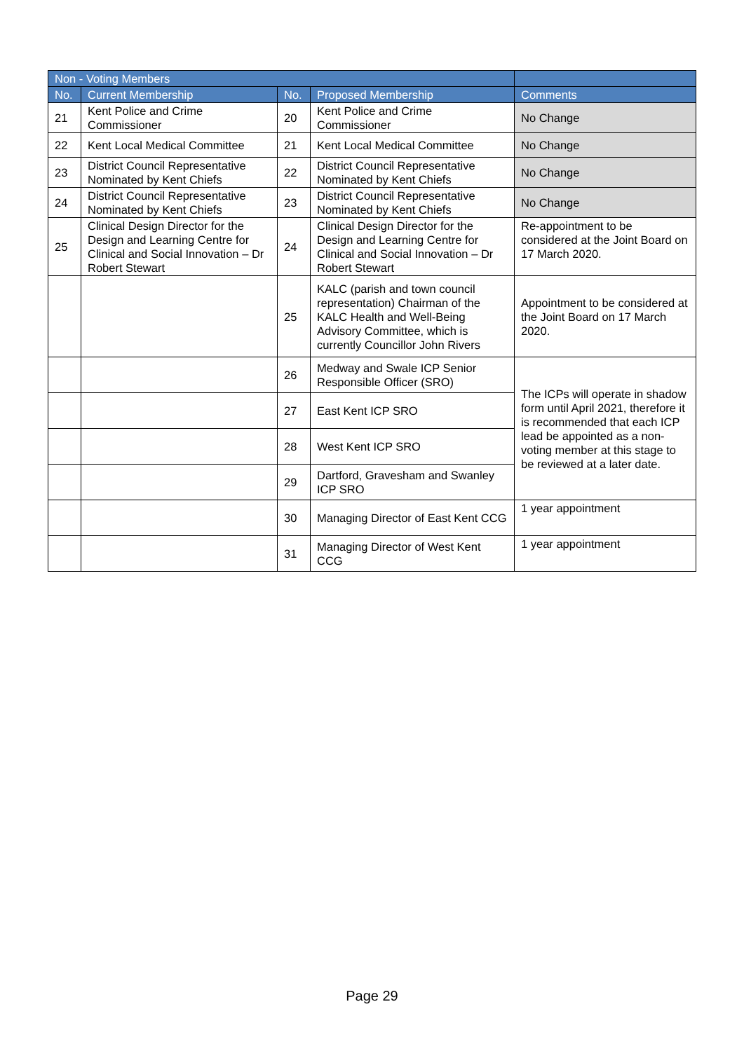| Non - Voting Members | | | | |
| --- | --- | --- | --- | --- |
| No. | Current Membership | No. | Proposed Membership | Comments |
| 21 | Kent Police and Crime Commissioner | 20 | Kent Police and Crime Commissioner | No Change |
| 22 | Kent Local Medical Committee | 21 | Kent Local Medical Committee | No Change |
| 23 | District Council Representative Nominated by Kent Chiefs | 22 | District Council Representative Nominated by Kent Chiefs | No Change |
| 24 | District Council Representative Nominated by Kent Chiefs | 23 | District Council Representative Nominated by Kent Chiefs | No Change |
| 25 | Clinical Design Director for the Design and Learning Centre for Clinical and Social Innovation – Dr Robert Stewart | 24 | Clinical Design Director for the Design and Learning Centre for Clinical and Social Innovation – Dr Robert Stewart | Re-appointment to be considered at the Joint Board on 17 March 2020. |
| | | 25 | KALC (parish and town council representation) Chairman of the KALC Health and Well-Being Advisory Committee, which is currently Councillor John Rivers | Appointment to be considered at the Joint Board on 17 March 2020. |
| | | 26 | Medway and Swale ICP Senior Responsible Officer (SRO) | The ICPs will operate in shadow form until April 2021, therefore it is recommended that each ICP lead be appointed as a non-voting member at this stage to be reviewed at a later date. |
| | | 27 | East Kent ICP SRO | |
| | | 28 | West Kent ICP SRO | |
| | | 29 | Dartford, Gravesham and Swanley ICP SRO | |
| | | 30 | Managing Director of East Kent CCG | 1 year appointment |
| | | 31 | Managing Director of West Kent CCG | 1 year appointment |
Page 29